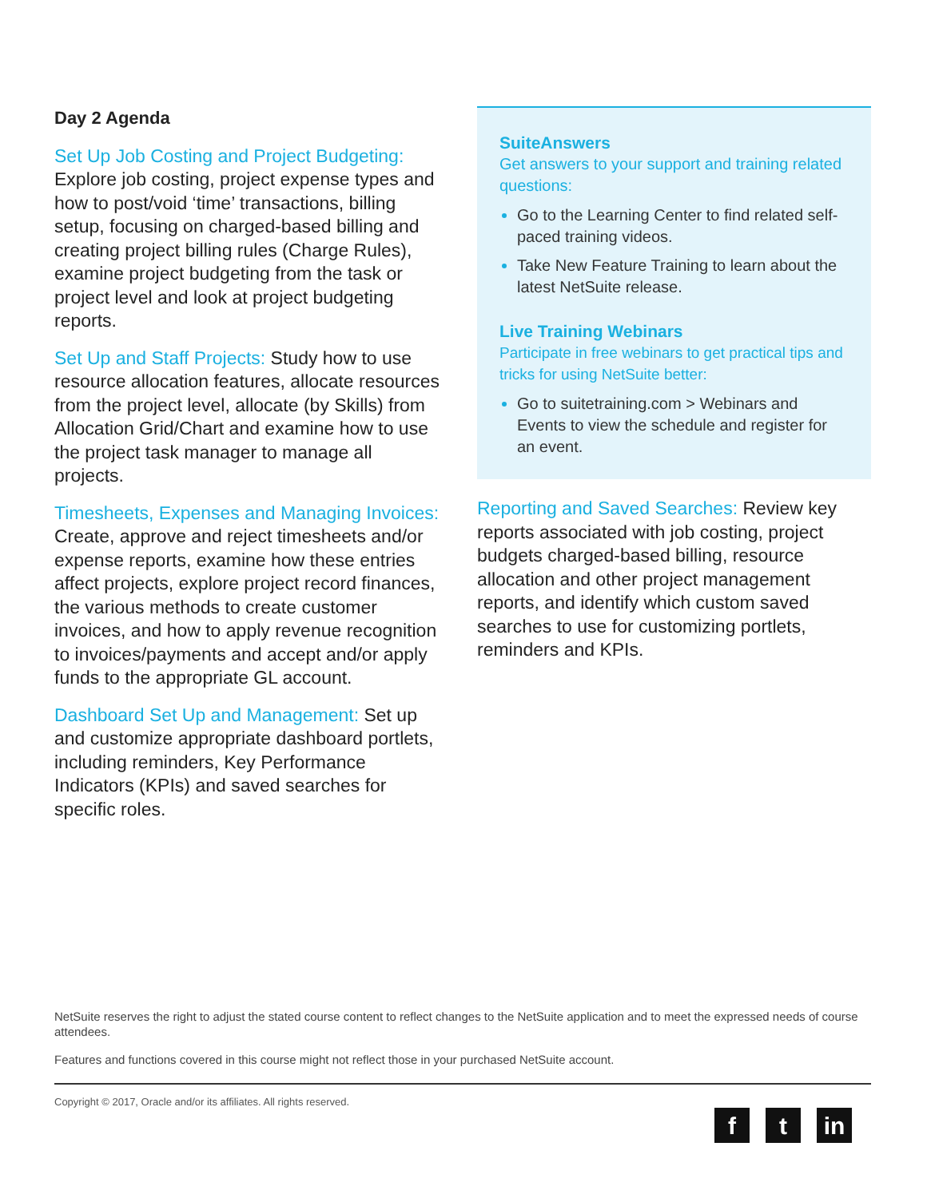Day 2 Agenda
Set Up Job Costing and Project Budgeting: Explore job costing, project expense types and how to post/void ‘time’ transactions, billing setup, focusing on charged-based billing and creating project billing rules (Charge Rules), examine project budgeting from the task or project level and look at project budgeting reports.
Set Up and Staff Projects: Study how to use resource allocation features, allocate resources from the project level, allocate (by Skills) from Allocation Grid/Chart and examine how to use the project task manager to manage all projects.
Timesheets, Expenses and Managing Invoices: Create, approve and reject timesheets and/or expense reports, examine how these entries affect projects, explore project record finances, the various methods to create customer invoices, and how to apply revenue recognition to invoices/payments and accept and/or apply funds to the appropriate GL account.
Dashboard Set Up and Management: Set up and customize appropriate dashboard portlets, including reminders, Key Performance Indicators (KPIs) and saved searches for specific roles.
SuiteAnswers
Get answers to your support and training related questions:
Go to the Learning Center to find related self-paced training videos.
Take New Feature Training to learn about the latest NetSuite release.
Live Training Webinars
Participate in free webinars to get practical tips and tricks for using NetSuite better:
Go to suitetraining.com > Webinars and Events to view the schedule and register for an event.
Reporting and Saved Searches: Review key reports associated with job costing, project budgets charged-based billing, resource allocation and other project management reports, and identify which custom saved searches to use for customizing portlets, reminders and KPIs.
NetSuite reserves the right to adjust the stated course content to reflect changes to the NetSuite application and to meet the expressed needs of course attendees.
Features and functions covered in this course might not reflect those in your purchased NetSuite account.
Copyright © 2017, Oracle and/or its affiliates. All rights reserved.
f t in